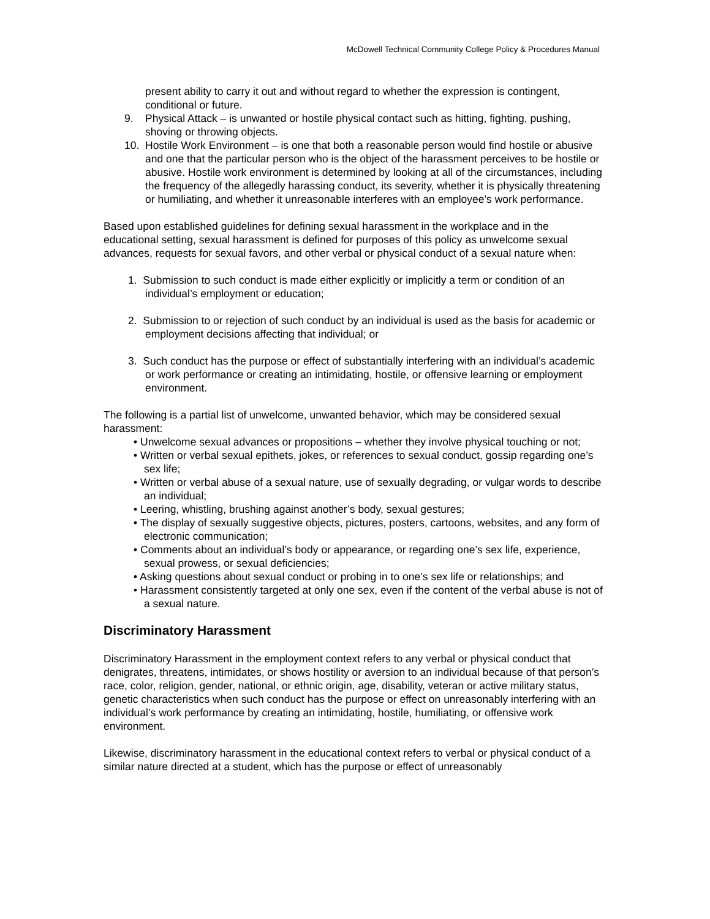McDowell Technical Community College Policy & Procedures Manual
present ability to carry it out and without regard to whether the expression is contingent, conditional or future.
9. Physical Attack – is unwanted or hostile physical contact such as hitting, fighting, pushing, shoving or throwing objects.
10. Hostile Work Environment – is one that both a reasonable person would find hostile or abusive and one that the particular person who is the object of the harassment perceives to be hostile or abusive. Hostile work environment is determined by looking at all of the circumstances, including the frequency of the allegedly harassing conduct, its severity, whether it is physically threatening or humiliating, and whether it unreasonable interferes with an employee’s work performance.
Based upon established guidelines for defining sexual harassment in the workplace and in the educational setting, sexual harassment is defined for purposes of this policy as unwelcome sexual advances, requests for sexual favors, and other verbal or physical conduct of a sexual nature when:
1. Submission to such conduct is made either explicitly or implicitly a term or condition of an individual’s employment or education;
2. Submission to or rejection of such conduct by an individual is used as the basis for academic or employment decisions affecting that individual; or
3. Such conduct has the purpose or effect of substantially interfering with an individual’s academic or work performance or creating an intimidating, hostile, or offensive learning or employment environment.
The following is a partial list of unwelcome, unwanted behavior, which may be considered sexual harassment:
• Unwelcome sexual advances or propositions – whether they involve physical touching or not;
• Written or verbal sexual epithets, jokes, or references to sexual conduct, gossip regarding one’s sex life;
• Written or verbal abuse of a sexual nature, use of sexually degrading, or vulgar words to describe an individual;
• Leering, whistling, brushing against another’s body, sexual gestures;
• The display of sexually suggestive objects, pictures, posters, cartoons, websites, and any form of electronic communication;
• Comments about an individual’s body or appearance, or regarding one’s sex life, experience, sexual prowess, or sexual deficiencies;
• Asking questions about sexual conduct or probing in to one’s sex life or relationships; and
• Harassment consistently targeted at only one sex, even if the content of the verbal abuse is not of a sexual nature.
Discriminatory Harassment
Discriminatory Harassment in the employment context refers to any verbal or physical conduct that denigrates, threatens, intimidates, or shows hostility or aversion to an individual because of that person’s race, color, religion, gender, national, or ethnic origin, age, disability, veteran or active military status, genetic characteristics when such conduct has the purpose or effect on unreasonably interfering with an individual’s work performance by creating an intimidating, hostile, humiliating, or offensive work environment.
Likewise, discriminatory harassment in the educational context refers to verbal or physical conduct of a similar nature directed at a student, which has the purpose or effect of unreasonably